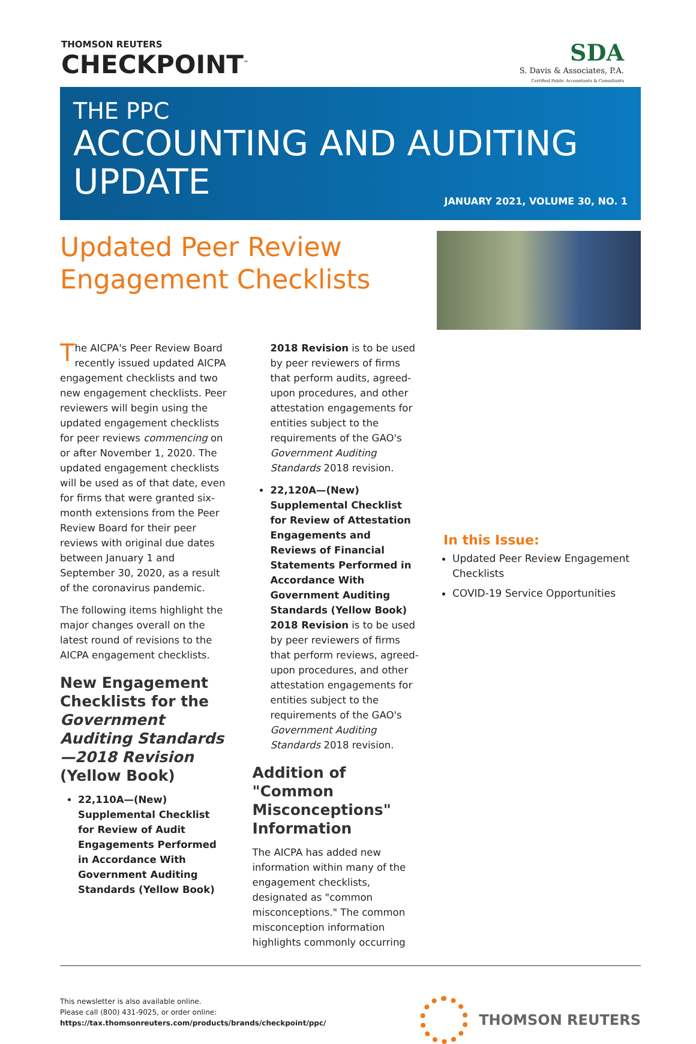THOMSON REUTERS
CHECKPOINT<sup>™</sup>
SDA
S. Davis & Associates, P.A.
Certified Public Accountants & Consultants
THE PPC
ACCOUNTING AND AUDITING
UPDATE
JANUARY 2021, VOLUME 30, NO. 1
Updated Peer Review
Engagement Checklists
The AICPA's Peer Review Board recently issued updated AICPA engagement checklists and two new engagement checklists. Peer reviewers will begin using the updated engagement checklists for peer reviews commencing on or after November 1, 2020. The updated engagement checklists will be used as of that date, even for firms that were granted six-month extensions from the Peer Review Board for their peer reviews with original due dates between January 1 and September 30, 2020, as a result of the coronavirus pandemic.
The following items highlight the major changes overall on the latest round of revisions to the AICPA engagement checklists.
New Engagement Checklists for the Government Auditing Standards—2018 Revision (Yellow Book)
22,110A—(New) Supplemental Checklist for Review of Audit Engagements Performed in Accordance With Government Auditing Standards (Yellow Book)
2018 Revision is to be used by peer reviewers of firms that perform audits, agreed-upon procedures, and other attestation engagements for entities subject to the requirements of the GAO's Government Auditing Standards 2018 revision.
22,120A—(New) Supplemental Checklist for Review of Attestation Engagements and Reviews of Financial Statements Performed in Accordance With Government Auditing Standards (Yellow Book) 2018 Revision is to be used by peer reviewers of firms that perform reviews, agreed-upon procedures, and other attestation engagements for entities subject to the requirements of the GAO's Government Auditing Standards 2018 revision.
Addition of "Common Misconceptions" Information
The AICPA has added new information within many of the engagement checklists, designated as "common misconceptions." The common misconception information highlights commonly occurring
In this Issue:
Updated Peer Review Engagement Checklists
COVID-19 Service Opportunities
This newsletter is also available online.
Please call (800) 431-9025, or order online:
https://tax.thomsonreuters.com/products/brands/checkpoint/ppc/
THOMSON REUTERS